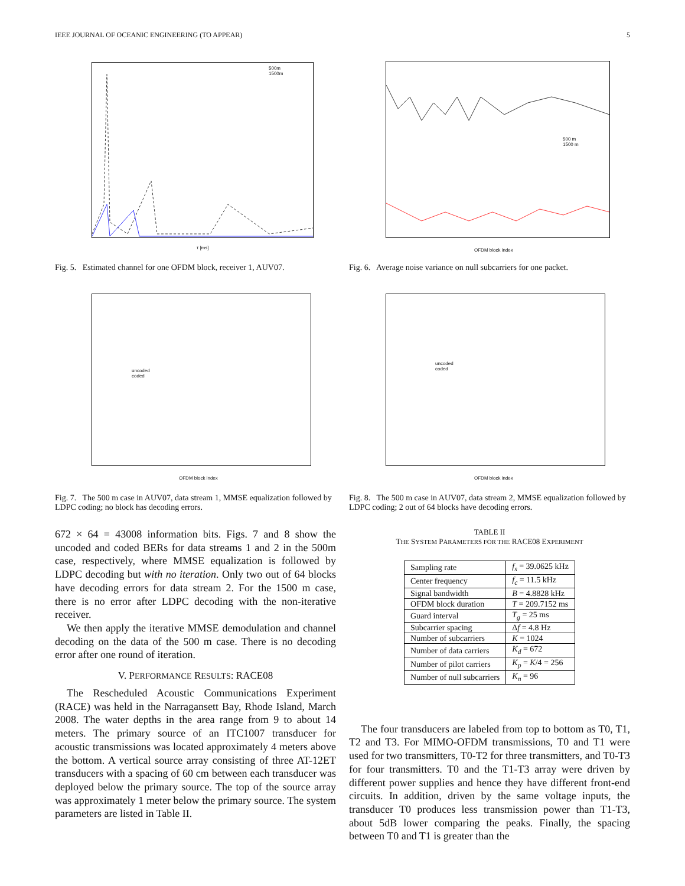IEEE JOURNAL OF OCEANIC ENGINEERING (TO APPEAR) 5
500m
1500m
τ [ms]
Fig. 5. Estimated channel for one OFDM block, receiver 1, AUV07.
uncoded
coded
OFDM block index
Fig. 7. The 500 m case in AUV07, data stream 1, MMSE equalization followed by LDPC coding; no block has decoding errors.
672 × 64 = 43008 information bits. Figs. 7 and 8 show the uncoded and coded BERs for data streams 1 and 2 in the 500m case, respectively, where MMSE equalization is followed by LDPC decoding but with no iteration. Only two out of 64 blocks have decoding errors for data stream 2. For the 1500 m case, there is no error after LDPC decoding with the non-iterative receiver.
We then apply the iterative MMSE demodulation and channel decoding on the data of the 500 m case. There is no decoding error after one round of iteration.
V. PERFORMANCE RESULTS: RACE08
The Rescheduled Acoustic Communications Experiment (RACE) was held in the Narragansett Bay, Rhode Island, March 2008. The water depths in the area range from 9 to about 14 meters. The primary source of an ITC1007 transducer for acoustic transmissions was located approximately 4 meters above the bottom. A vertical source array consisting of three AT-12ET transducers with a spacing of 60 cm between each transducer was deployed below the primary source. The top of the source array was approximately 1 meter below the primary source. The system parameters are listed in Table II.
500 m
1500 m
OFDM block index
Fig. 6. Average noise variance on null subcarriers for one packet.
uncoded
coded
OFDM block index
Fig. 8. The 500 m case in AUV07, data stream 2, MMSE equalization followed by LDPC coding; 2 out of 64 blocks have decoding errors.
TABLE II
THE SYSTEM PARAMETERS FOR THE RACE08 EXPERIMENT
| Sampling rate | f<sub>s</sub> = 39.0625 kHz |
| Center frequency | f<sub>c</sub> = 11.5 kHz |
| Signal bandwidth | B = 4.8828 kHz |
| OFDM block duration | T = 209.7152 ms |
| Guard interval | T<sub>g</sub> = 25 ms |
| Subcarrier spacing | Δ f = 4.8 Hz |
| Number of subcarriers | K = 1024 |
| Number of data carriers | K<sub>d</sub> = 672 |
| Number of pilot carriers | K<sub>p</sub> = K /4 = 256 |
| Number of null subcarriers | K<sub>n</sub> = 96 |
The four transducers are labeled from top to bottom as T0, T1, T2 and T3. For MIMO-OFDM transmissions, T0 and T1 were used for two transmitters, T0-T2 for three transmitters, and T0-T3 for four transmitters. T0 and the T1-T3 array were driven by different power supplies and hence they have different front-end circuits. In addition, driven by the same voltage inputs, the transducer T0 produces less transmission power than T1-T3, about 5dB lower comparing the peaks. Finally, the spacing between T0 and T1 is greater than the